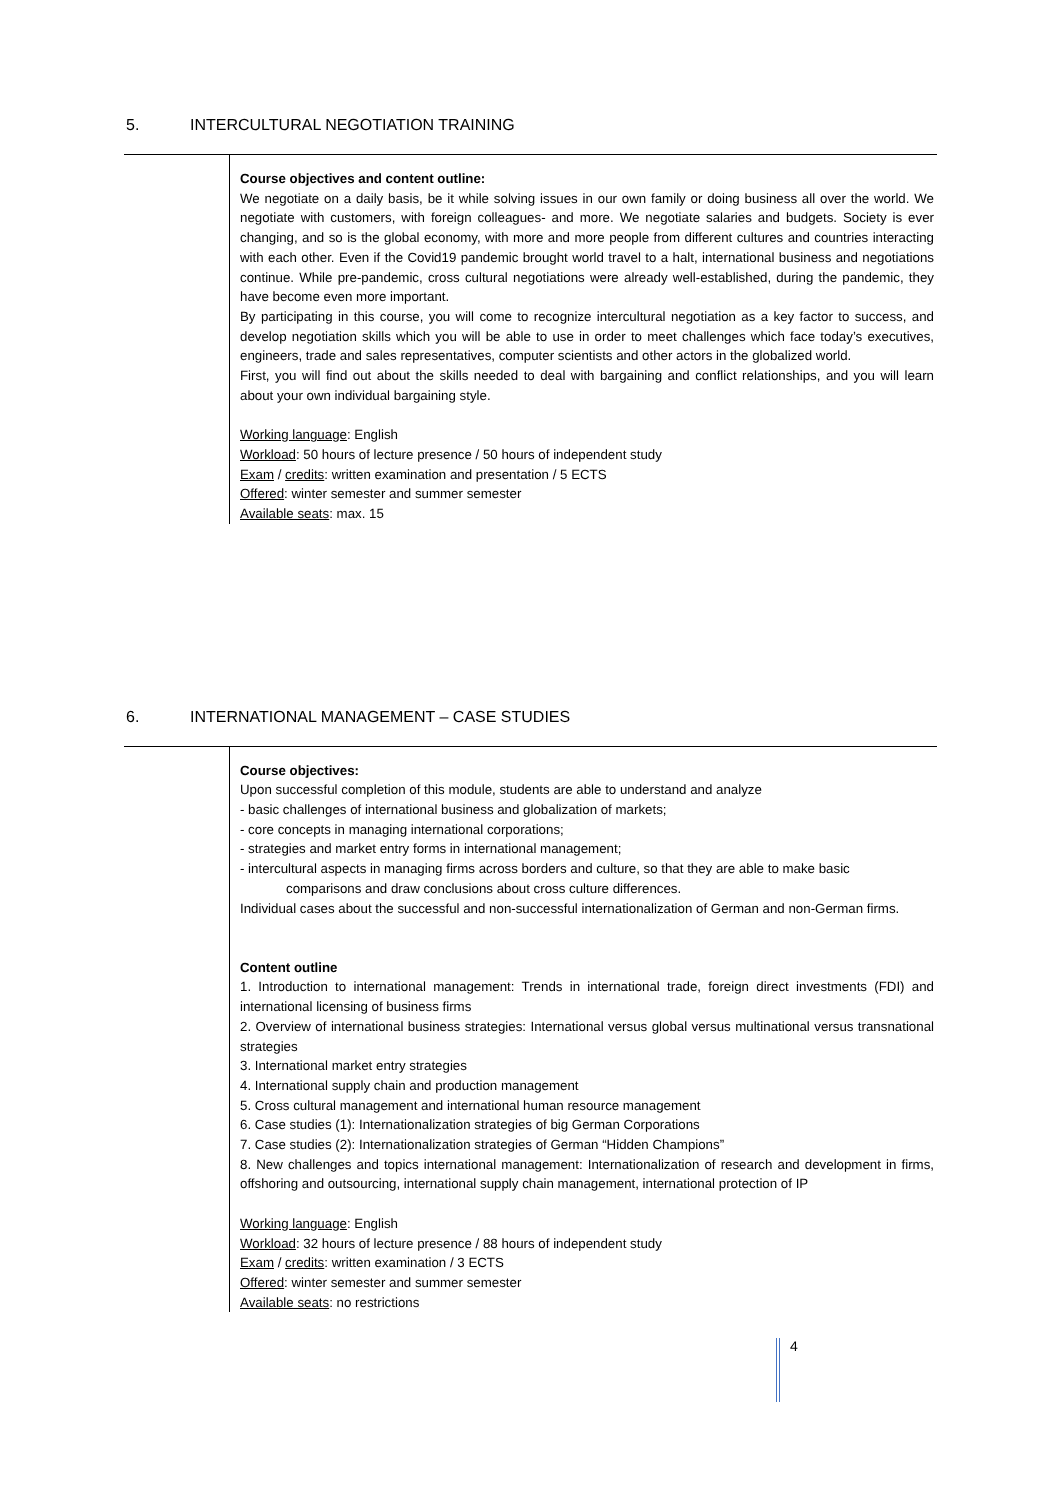5. INTERCULTURAL NEGOTIATION TRAINING
Course objectives and content outline:
We negotiate on a daily basis, be it while solving issues in our own family or doing business all over the world. We negotiate with customers, with foreign colleagues- and more. We negotiate salaries and budgets. Society is ever changing, and so is the global economy, with more and more people from different cultures and countries interacting with each other. Even if the Covid19 pandemic brought world travel to a halt, international business and negotiations continue. While pre-pandemic, cross cultural negotiations were already well-established, during the pandemic, they have become even more important.
By participating in this course, you will come to recognize intercultural negotiation as a key factor to success, and develop negotiation skills which you will be able to use in order to meet challenges which face today’s executives, engineers, trade and sales representatives, computer scientists and other actors in the globalized world.
First, you will find out about the skills needed to deal with bargaining and conflict relationships, and you will learn about your own individual bargaining style.
Working language: English
Workload: 50 hours of lecture presence / 50 hours of independent study
Exam / credits: written examination and presentation / 5 ECTS
Offered: winter semester and summer semester
Available seats: max. 15
6. INTERNATIONAL MANAGEMENT – CASE STUDIES
Course objectives:
Upon successful completion of this module, students are able to understand and analyze
- basic challenges of international business and globalization of markets;
- core concepts in managing international corporations;
- strategies and market entry forms in international management;
- intercultural aspects in managing firms across borders and culture, so that they are able to make basic
comparisons and draw conclusions about cross culture differences.
Individual cases about the successful and non-successful internationalization of German and non-German firms.
Content outline
1. Introduction to international management: Trends in international trade, foreign direct investments (FDI) and international licensing of business firms
2. Overview of international business strategies: International versus global versus multinational versus transnational strategies
3. International market entry strategies
4. International supply chain and production management
5. Cross cultural management and international human resource management
6. Case studies (1): Internationalization strategies of big German Corporations
7. Case studies (2): Internationalization strategies of German “Hidden Champions”
8. New challenges and topics international management: Internationalization of research and development in firms, offshoring and outsourcing, international supply chain management, international protection of IP
Working language: English
Workload: 32 hours of lecture presence / 88 hours of independent study
Exam / credits: written examination / 3 ECTS
Offered: winter semester and summer semester
Available seats: no restrictions
4